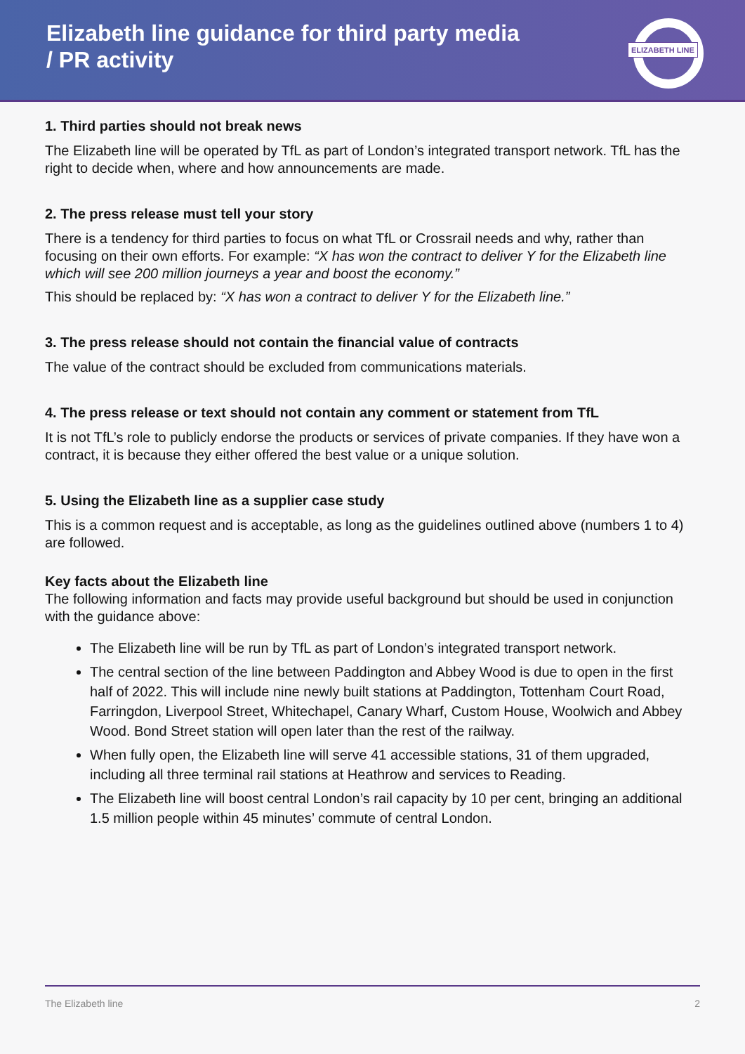Elizabeth line guidance for third party media
/ PR activity
ELIZABETH LINE
1. Third parties should not break news
The Elizabeth line will be operated by TfL as part of London’s integrated transport network. TfL has the right to decide when, where and how announcements are made.
2. The press release must tell your story
There is a tendency for third parties to focus on what TfL or Crossrail needs and why, rather than focusing on their own efforts. For example: “X has won the contract to deliver Y for the Elizabeth line which will see 200 million journeys a year and boost the economy.”
This should be replaced by: “X has won a contract to deliver Y for the Elizabeth line.”
3. The press release should not contain the financial value of contracts
The value of the contract should be excluded from communications materials.
4. The press release or text should not contain any comment or statement from TfL
It is not TfL’s role to publicly endorse the products or services of private companies. If they have won a contract, it is because they either offered the best value or a unique solution.
5. Using the Elizabeth line as a supplier case study
This is a common request and is acceptable, as long as the guidelines outlined above (numbers 1 to 4) are followed.
Key facts about the Elizabeth line
The following information and facts may provide useful background but should be used in conjunction with the guidance above:
The Elizabeth line will be run by TfL as part of London’s integrated transport network.
The central section of the line between Paddington and Abbey Wood is due to open in the first half of 2022. This will include nine newly built stations at Paddington, Tottenham Court Road, Farringdon, Liverpool Street, Whitechapel, Canary Wharf, Custom House, Woolwich and Abbey Wood. Bond Street station will open later than the rest of the railway.
When fully open, the Elizabeth line will serve 41 accessible stations, 31 of them upgraded, including all three terminal rail stations at Heathrow and services to Reading.
The Elizabeth line will boost central London’s rail capacity by 10 per cent, bringing an additional 1.5 million people within 45 minutes’ commute of central London.
The Elizabeth line 2